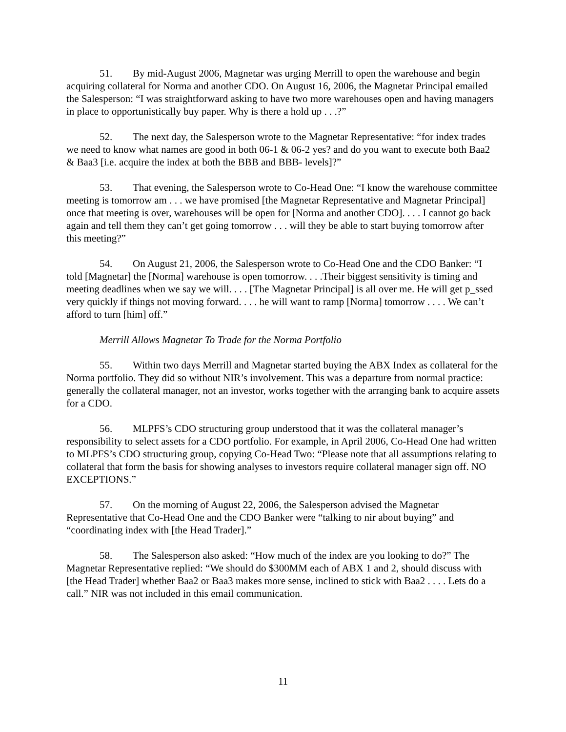51. By mid-August 2006, Magnetar was urging Merrill to open the warehouse and begin acquiring collateral for Norma and another CDO. On August 16, 2006, the Magnetar Principal emailed the Salesperson: “I was straightforward asking to have two more warehouses open and having managers in place to opportunistically buy paper. Why is there a hold up . . .?”
52. The next day, the Salesperson wrote to the Magnetar Representative: “for index trades we need to know what names are good in both 06-1 & 06-2 yes? and do you want to execute both Baa2 & Baa3 [i.e. acquire the index at both the BBB and BBB- levels]?”
53. That evening, the Salesperson wrote to Co-Head One: “I know the warehouse committee meeting is tomorrow am . . . we have promised [the Magnetar Representative and Magnetar Principal] once that meeting is over, warehouses will be open for [Norma and another CDO]. . . . I cannot go back again and tell them they can’t get going tomorrow . . . will they be able to start buying tomorrow after this meeting?”
54. On August 21, 2006, the Salesperson wrote to Co-Head One and the CDO Banker: “I told [Magnetar] the [Norma] warehouse is open tomorrow. . . .Their biggest sensitivity is timing and meeting deadlines when we say we will. . . . [The Magnetar Principal] is all over me. He will get p_ssed very quickly if things not moving forward. . . . he will want to ramp [Norma] tomorrow . . . . We can’t afford to turn [him] off.”
Merrill Allows Magnetar To Trade for the Norma Portfolio
55. Within two days Merrill and Magnetar started buying the ABX Index as collateral for the Norma portfolio. They did so without NIR’s involvement. This was a departure from normal practice: generally the collateral manager, not an investor, works together with the arranging bank to acquire assets for a CDO.
56. MLPFS’s CDO structuring group understood that it was the collateral manager’s responsibility to select assets for a CDO portfolio. For example, in April 2006, Co-Head One had written to MLPFS’s CDO structuring group, copying Co-Head Two: “Please note that all assumptions relating to collateral that form the basis for showing analyses to investors require collateral manager sign off. NO EXCEPTIONS.”
57. On the morning of August 22, 2006, the Salesperson advised the Magnetar Representative that Co-Head One and the CDO Banker were “talking to nir about buying” and “coordinating index with [the Head Trader].”
58. The Salesperson also asked: “How much of the index are you looking to do?” The Magnetar Representative replied: “We should do $300MM each of ABX 1 and 2, should discuss with [the Head Trader] whether Baa2 or Baa3 makes more sense, inclined to stick with Baa2 . . . . Lets do a call.” NIR was not included in this email communication.
11